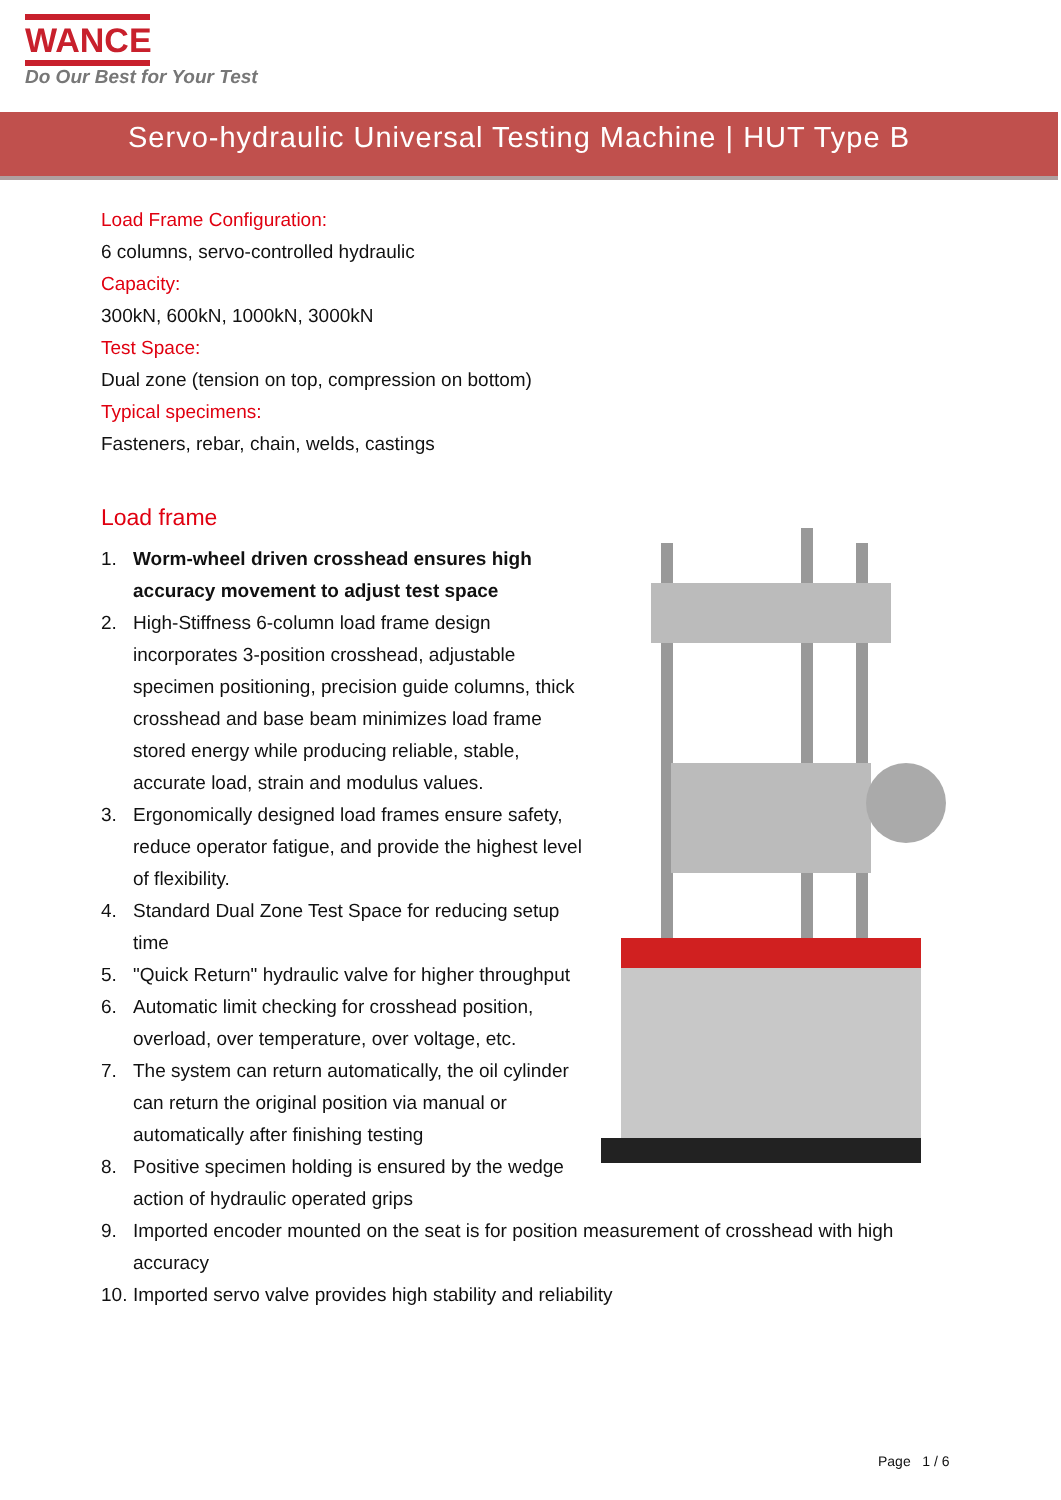WANCE
Do Our Best for Your Test
Servo-hydraulic Universal Testing Machine | HUT Type B
Load Frame Configuration:
6 columns, servo-controlled hydraulic
Capacity:
300kN, 600kN, 1000kN, 3000kN
Test Space:
Dual zone (tension on top, compression on bottom)
Typical specimens:
Fasteners, rebar, chain, welds, castings
Load frame
1. Worm-wheel driven crosshead ensures high accuracy movement to adjust test space
2. High-Stiffness 6-column load frame design incorporates 3-position crosshead, adjustable specimen positioning, precision guide columns, thick crosshead and base beam minimizes load frame stored energy while producing reliable, stable, accurate load, strain and modulus values.
3. Ergonomically designed load frames ensure safety, reduce operator fatigue, and provide the highest level of flexibility.
4. Standard Dual Zone Test Space for reducing setup time
5. "Quick Return" hydraulic valve for higher throughput
6. Automatic limit checking for crosshead position, overload, over temperature, over voltage, etc.
7. The system can return automatically, the oil cylinder can return the original position via manual or automatically after finishing testing
8. Positive specimen holding is ensured by the wedge action of hydraulic operated grips
9. Imported encoder mounted on the seat is for position measurement of crosshead with high accuracy
10. Imported servo valve provides high stability and reliability
Page 1 / 6